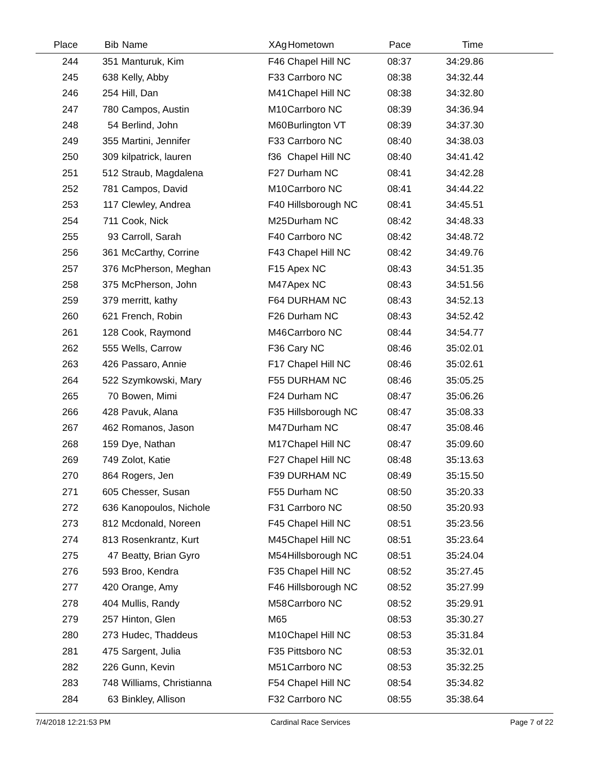| Place | Bib | Name | XAg | Hometown | Pace | Time | |
| --- | --- | --- | --- | --- | --- | --- | --- |
| 244 | 351 | Manturuk, Kim | F46 | Chapel Hill NC | 08:37 | 34:29.86 | |
| 245 | 638 | Kelly, Abby | F33 | Carrboro NC | 08:38 | 34:32.44 | |
| 246 | 254 | Hill, Dan | M41 | Chapel Hill NC | 08:38 | 34:32.80 | |
| 247 | 780 | Campos, Austin | M10 | Carrboro NC | 08:39 | 34:36.94 | |
| 248 | 54 | Berlind, John | M60 | Burlington VT | 08:39 | 34:37.30 | |
| 249 | 355 | Martini, Jennifer | F33 | Carrboro NC | 08:40 | 34:38.03 | |
| 250 | 309 | kilpatrick, lauren | f36 | Chapel Hill NC | 08:40 | 34:41.42 | |
| 251 | 512 | Straub, Magdalena | F27 | Durham NC | 08:41 | 34:42.28 | |
| 252 | 781 | Campos, David | M10 | Carrboro NC | 08:41 | 34:44.22 | |
| 253 | 117 | Clewley, Andrea | F40 | Hillsborough NC | 08:41 | 34:45.51 | |
| 254 | 711 | Cook, Nick | M25 | Durham NC | 08:42 | 34:48.33 | |
| 255 | 93 | Carroll, Sarah | F40 | Carrboro NC | 08:42 | 34:48.72 | |
| 256 | 361 | McCarthy, Corrine | F43 | Chapel Hill NC | 08:42 | 34:49.76 | |
| 257 | 376 | McPherson, Meghan | F15 | Apex NC | 08:43 | 34:51.35 | |
| 258 | 375 | McPherson, John | M47 | Apex NC | 08:43 | 34:51.56 | |
| 259 | 379 | merritt, kathy | F64 | DURHAM NC | 08:43 | 34:52.13 | |
| 260 | 621 | French, Robin | F26 | Durham NC | 08:43 | 34:52.42 | |
| 261 | 128 | Cook, Raymond | M46 | Carrboro NC | 08:44 | 34:54.77 | |
| 262 | 555 | Wells, Carrow | F36 | Cary NC | 08:46 | 35:02.01 | |
| 263 | 426 | Passaro, Annie | F17 | Chapel Hill NC | 08:46 | 35:02.61 | |
| 264 | 522 | Szymkowski, Mary | F55 | DURHAM NC | 08:46 | 35:05.25 | |
| 265 | 70 | Bowen, Mimi | F24 | Durham NC | 08:47 | 35:06.26 | |
| 266 | 428 | Pavuk, Alana | F35 | Hillsborough NC | 08:47 | 35:08.33 | |
| 267 | 462 | Romanos, Jason | M47 | Durham NC | 08:47 | 35:08.46 | |
| 268 | 159 | Dye, Nathan | M17 | Chapel Hill NC | 08:47 | 35:09.60 | |
| 269 | 749 | Zolot, Katie | F27 | Chapel Hill NC | 08:48 | 35:13.63 | |
| 270 | 864 | Rogers, Jen | F39 | DURHAM NC | 08:49 | 35:15.50 | |
| 271 | 605 | Chesser, Susan | F55 | Durham NC | 08:50 | 35:20.33 | |
| 272 | 636 | Kanopoulos, Nichole | F31 | Carrboro NC | 08:50 | 35:20.93 | |
| 273 | 812 | Mcdonald, Noreen | F45 | Chapel Hill NC | 08:51 | 35:23.56 | |
| 274 | 813 | Rosenkrantz, Kurt | M45 | Chapel Hill NC | 08:51 | 35:23.64 | |
| 275 | 47 | Beatty, Brian Gyro | M54 | Hillsborough NC | 08:51 | 35:24.04 | |
| 276 | 593 | Broo, Kendra | F35 | Chapel Hill NC | 08:52 | 35:27.45 | |
| 277 | 420 | Orange, Amy | F46 | Hillsborough NC | 08:52 | 35:27.99 | |
| 278 | 404 | Mullis, Randy | M58 | Carrboro NC | 08:52 | 35:29.91 | |
| 279 | 257 | Hinton, Glen | M65 | | 08:53 | 35:30.27 | |
| 280 | 273 | Hudec, Thaddeus | M10 | Chapel Hill NC | 08:53 | 35:31.84 | |
| 281 | 475 | Sargent, Julia | F35 | Pittsboro NC | 08:53 | 35:32.01 | |
| 282 | 226 | Gunn, Kevin | M51 | Carrboro NC | 08:53 | 35:32.25 | |
| 283 | 748 | Williams, Christianna | F54 | Chapel Hill NC | 08:54 | 35:34.82 | |
| 284 | 63 | Binkley, Allison | F32 | Carrboro NC | 08:55 | 35:38.64 | |
7/4/2018 12:21:53 PM Cardinal Race Services Page 7 of 22